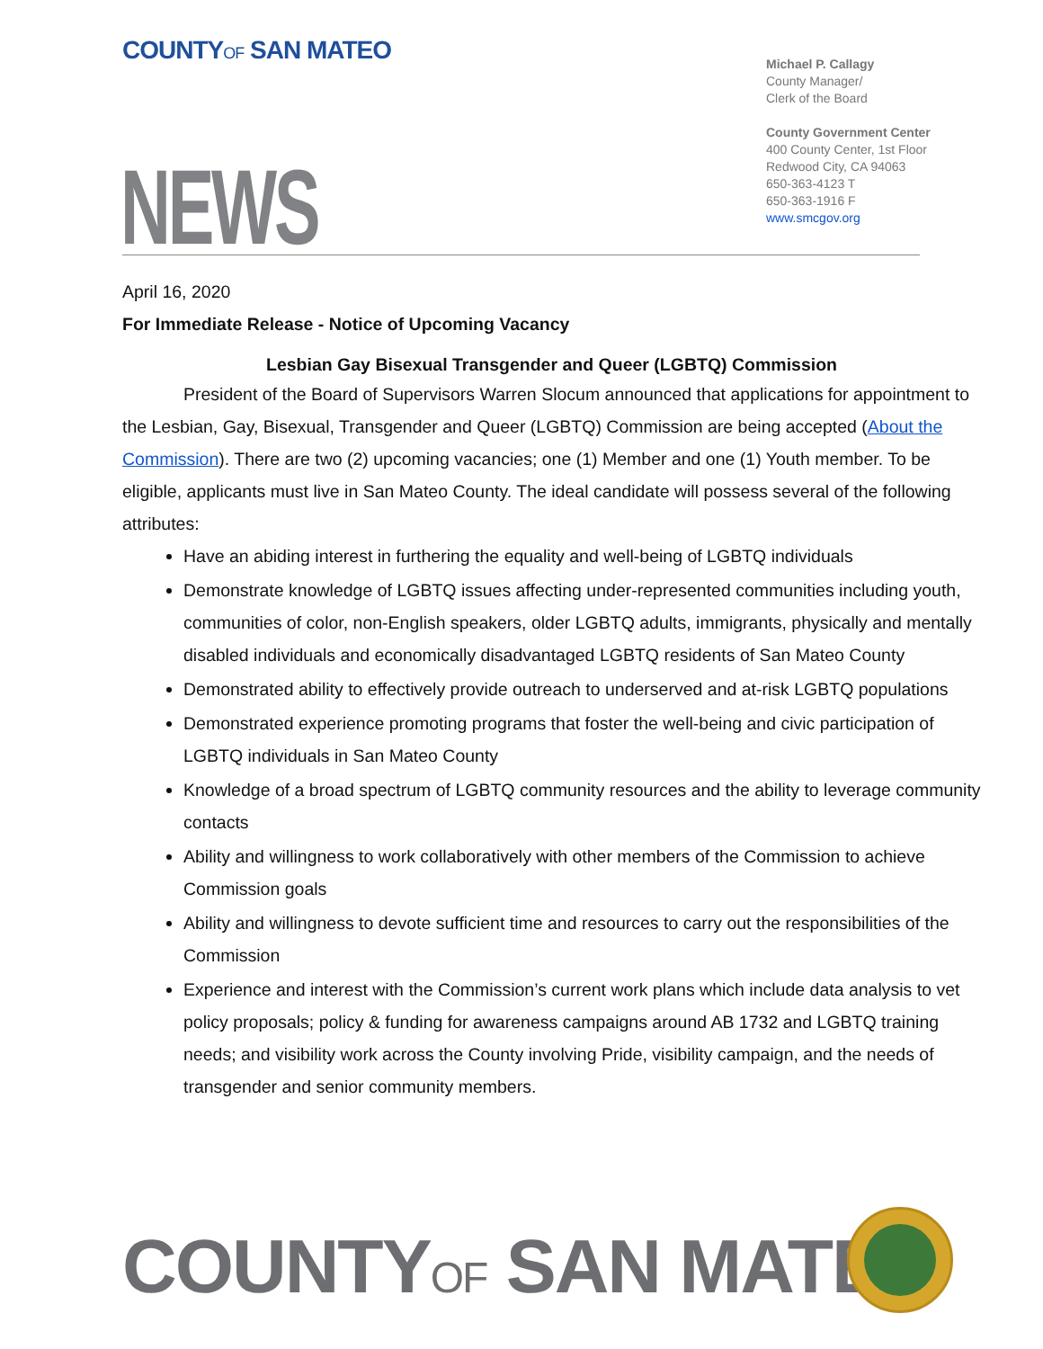COUNTYOF SAN MATEO
Michael P. Callagy
County Manager/
Clerk of the Board
County Government Center
400 County Center, 1st Floor
Redwood City, CA 94063
650-363-4123 T
650-363-1916 F
www.smcgov.org
NEWS
April 16, 2020
For Immediate Release - Notice of Upcoming Vacancy
Lesbian Gay Bisexual Transgender and Queer (LGBTQ) Commission
President of the Board of Supervisors Warren Slocum announced that applications for appointment to the Lesbian, Gay, Bisexual, Transgender and Queer (LGBTQ) Commission are being accepted (About the Commission). There are two (2) upcoming vacancies; one (1) Member and one (1) Youth member. To be eligible, applicants must live in San Mateo County. The ideal candidate will possess several of the following attributes:
Have an abiding interest in furthering the equality and well-being of LGBTQ individuals
Demonstrate knowledge of LGBTQ issues affecting under-represented communities including youth, communities of color, non-English speakers, older LGBTQ adults, immigrants, physically and mentally disabled individuals and economically disadvantaged LGBTQ residents of San Mateo County
Demonstrated ability to effectively provide outreach to underserved and at-risk LGBTQ populations
Demonstrated experience promoting programs that foster the well-being and civic participation of LGBTQ individuals in San Mateo County
Knowledge of a broad spectrum of LGBTQ community resources and the ability to leverage community contacts
Ability and willingness to work collaboratively with other members of the Commission to achieve Commission goals
Ability and willingness to devote sufficient time and resources to carry out the responsibilities of the Commission
Experience and interest with the Commission’s current work plans which include data analysis to vet policy proposals; policy & funding for awareness campaigns around AB 1732 and LGBTQ training needs; and visibility work across the County involving Pride, visibility campaign, and the needs of transgender and senior community members.
COUNTYOF SAN MATEO